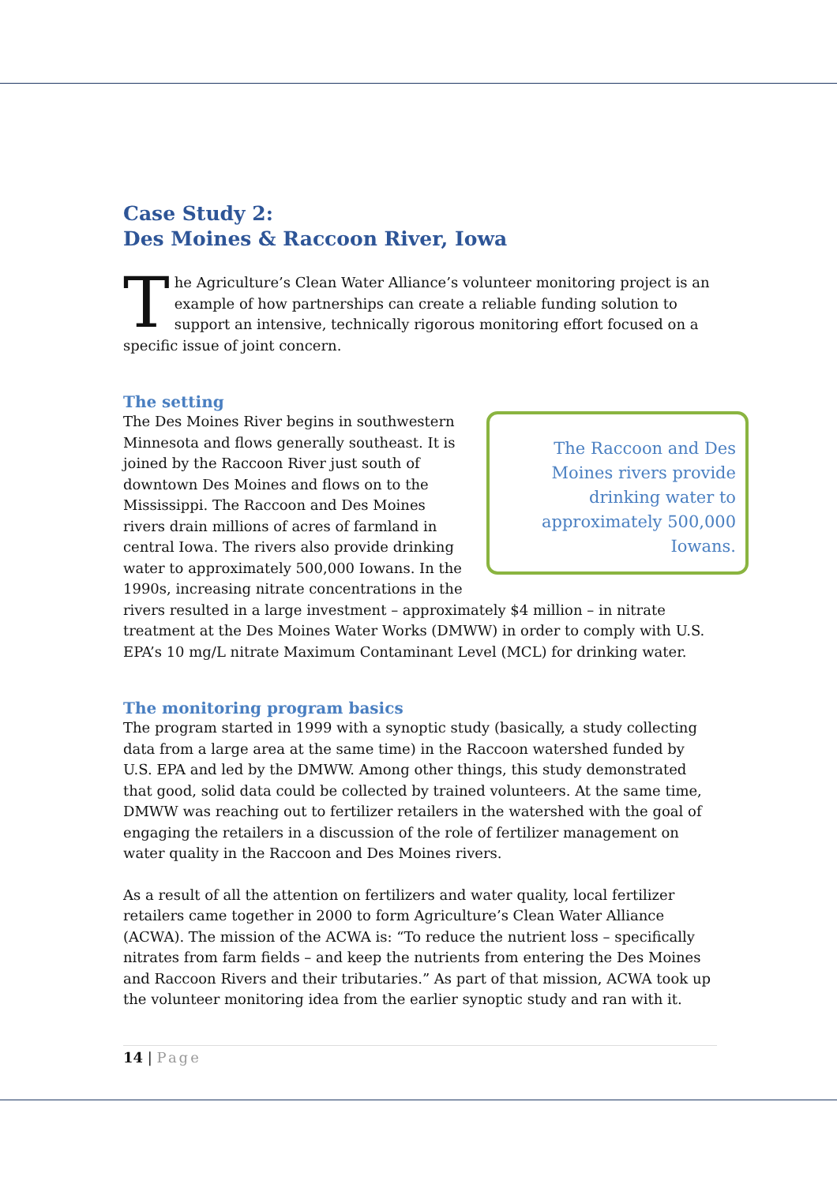Case Study 2:
Des Moines & Raccoon River, Iowa
The Agriculture’s Clean Water Alliance’s volunteer monitoring project is an example of how partnerships can create a reliable funding solution to support an intensive, technically rigorous monitoring effort focused on a specific issue of joint concern.
The setting
The Raccoon and Des Moines rivers provide drinking water to approximately 500,000 Iowans.
The Des Moines River begins in southwestern Minnesota and flows generally southeast. It is joined by the Raccoon River just south of downtown Des Moines and flows on to the Mississippi. The Raccoon and Des Moines rivers drain millions of acres of farmland in central Iowa. The rivers also provide drinking water to approximately 500,000 Iowans. In the 1990s, increasing nitrate concentrations in the rivers resulted in a large investment – approximately $4 million – in nitrate treatment at the Des Moines Water Works (DMWW) in order to comply with U.S. EPA’s 10 mg/L nitrate Maximum Contaminant Level (MCL) for drinking water.
The monitoring program basics
The program started in 1999 with a synoptic study (basically, a study collecting data from a large area at the same time) in the Raccoon watershed funded by U.S. EPA and led by the DMWW. Among other things, this study demonstrated that good, solid data could be collected by trained volunteers. At the same time, DMWW was reaching out to fertilizer retailers in the watershed with the goal of engaging the retailers in a discussion of the role of fertilizer management on water quality in the Raccoon and Des Moines rivers.
As a result of all the attention on fertilizers and water quality, local fertilizer retailers came together in 2000 to form Agriculture’s Clean Water Alliance (ACWA). The mission of the ACWA is: “To reduce the nutrient loss – specifically nitrates from farm fields – and keep the nutrients from entering the Des Moines and Raccoon Rivers and their tributaries.” As part of that mission, ACWA took up the volunteer monitoring idea from the earlier synoptic study and ran with it.
14 | Page